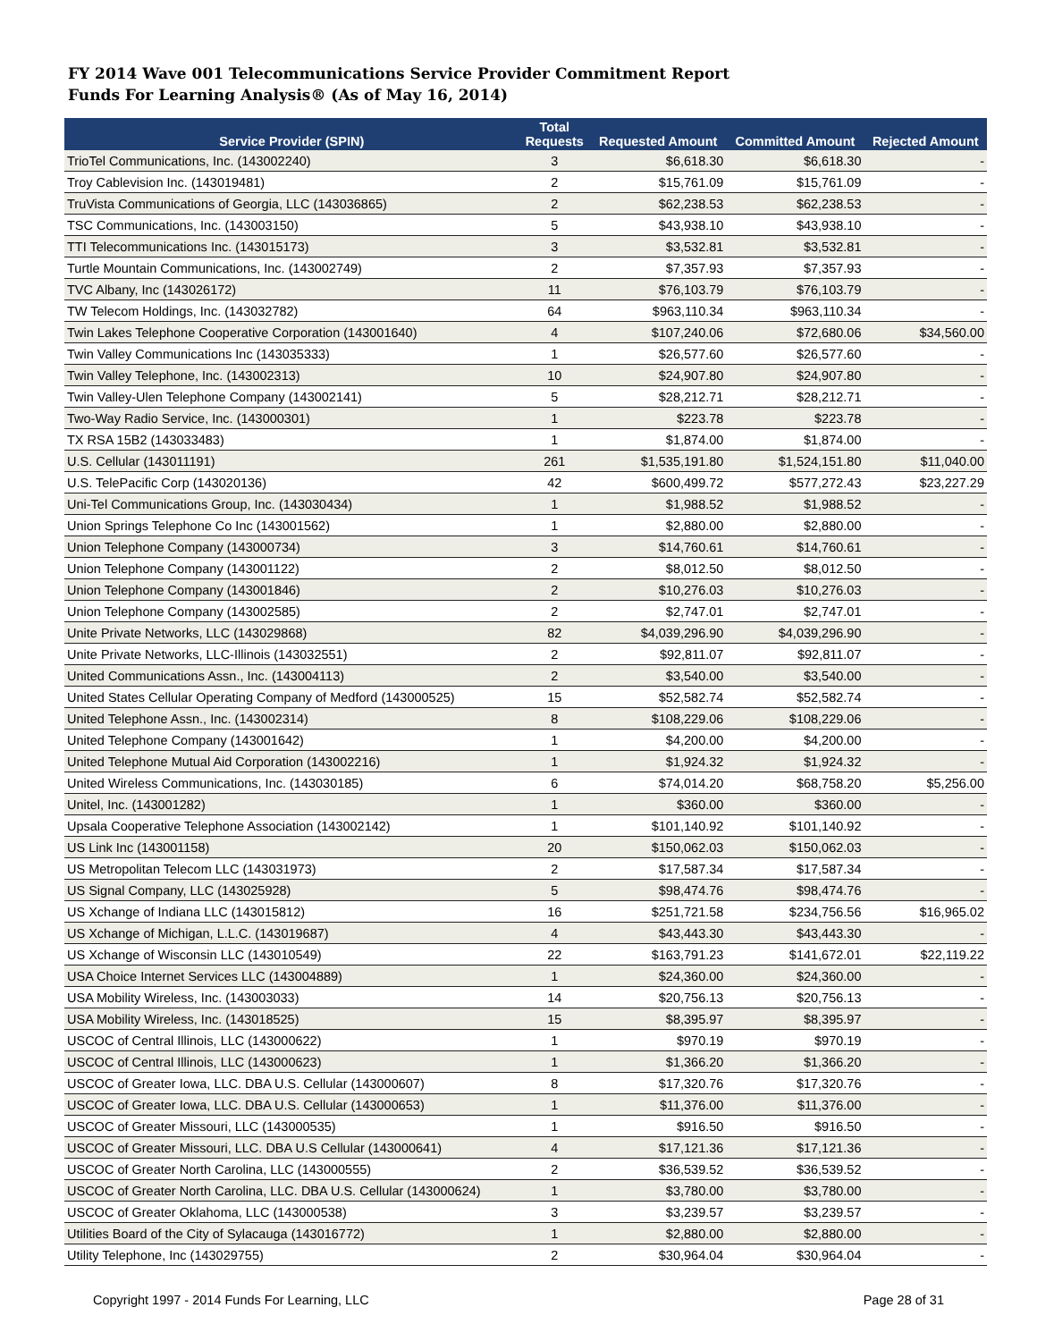FY 2014 Wave 001 Telecommunications Service Provider Commitment Report
Funds For Learning Analysis® (As of May 16, 2014)
| Service Provider (SPIN) | Total Requests | Requested Amount | Committed Amount | Rejected Amount |
| --- | --- | --- | --- | --- |
| TrioTel Communications, Inc. (143002240) | 3 | $6,618.30 | $6,618.30 | - |
| Troy Cablevision Inc. (143019481) | 2 | $15,761.09 | $15,761.09 | - |
| TruVista Communications of Georgia, LLC (143036865) | 2 | $62,238.53 | $62,238.53 | - |
| TSC Communications, Inc. (143003150) | 5 | $43,938.10 | $43,938.10 | - |
| TTI Telecommunications Inc. (143015173) | 3 | $3,532.81 | $3,532.81 | - |
| Turtle Mountain Communications, Inc. (143002749) | 2 | $7,357.93 | $7,357.93 | - |
| TVC Albany, Inc (143026172) | 11 | $76,103.79 | $76,103.79 | - |
| TW Telecom Holdings, Inc. (143032782) | 64 | $963,110.34 | $963,110.34 | - |
| Twin Lakes Telephone Cooperative Corporation (143001640) | 4 | $107,240.06 | $72,680.06 | $34,560.00 |
| Twin Valley Communications Inc (143035333) | 1 | $26,577.60 | $26,577.60 | - |
| Twin Valley Telephone, Inc. (143002313) | 10 | $24,907.80 | $24,907.80 | - |
| Twin Valley-Ulen Telephone Company (143002141) | 5 | $28,212.71 | $28,212.71 | - |
| Two-Way Radio Service, Inc. (143000301) | 1 | $223.78 | $223.78 | - |
| TX RSA 15B2 (143033483) | 1 | $1,874.00 | $1,874.00 | - |
| U.S. Cellular (143011191) | 261 | $1,535,191.80 | $1,524,151.80 | $11,040.00 |
| U.S. TelePacific Corp (143020136) | 42 | $600,499.72 | $577,272.43 | $23,227.29 |
| Uni-Tel Communications Group, Inc. (143030434) | 1 | $1,988.52 | $1,988.52 | - |
| Union Springs Telephone Co Inc (143001562) | 1 | $2,880.00 | $2,880.00 | - |
| Union Telephone Company (143000734) | 3 | $14,760.61 | $14,760.61 | - |
| Union Telephone Company (143001122) | 2 | $8,012.50 | $8,012.50 | - |
| Union Telephone Company (143001846) | 2 | $10,276.03 | $10,276.03 | - |
| Union Telephone Company (143002585) | 2 | $2,747.01 | $2,747.01 | - |
| Unite Private Networks, LLC (143029868) | 82 | $4,039,296.90 | $4,039,296.90 | - |
| Unite Private Networks, LLC-Illinois (143032551) | 2 | $92,811.07 | $92,811.07 | - |
| United Communications Assn., Inc. (143004113) | 2 | $3,540.00 | $3,540.00 | - |
| United States Cellular Operating Company of Medford (143000525) | 15 | $52,582.74 | $52,582.74 | - |
| United Telephone Assn., Inc. (143002314) | 8 | $108,229.06 | $108,229.06 | - |
| United Telephone Company (143001642) | 1 | $4,200.00 | $4,200.00 | - |
| United Telephone Mutual Aid Corporation (143002216) | 1 | $1,924.32 | $1,924.32 | - |
| United Wireless Communications, Inc. (143030185) | 6 | $74,014.20 | $68,758.20 | $5,256.00 |
| Unitel, Inc. (143001282) | 1 | $360.00 | $360.00 | - |
| Upsala Cooperative Telephone Association (143002142) | 1 | $101,140.92 | $101,140.92 | - |
| US Link Inc (143001158) | 20 | $150,062.03 | $150,062.03 | - |
| US Metropolitan Telecom LLC (143031973) | 2 | $17,587.34 | $17,587.34 | - |
| US Signal Company, LLC (143025928) | 5 | $98,474.76 | $98,474.76 | - |
| US Xchange of Indiana LLC (143015812) | 16 | $251,721.58 | $234,756.56 | $16,965.02 |
| US Xchange of Michigan, L.L.C. (143019687) | 4 | $43,443.30 | $43,443.30 | - |
| US Xchange of Wisconsin LLC (143010549) | 22 | $163,791.23 | $141,672.01 | $22,119.22 |
| USA Choice Internet Services LLC (143004889) | 1 | $24,360.00 | $24,360.00 | - |
| USA Mobility Wireless, Inc. (143003033) | 14 | $20,756.13 | $20,756.13 | - |
| USA Mobility Wireless, Inc. (143018525) | 15 | $8,395.97 | $8,395.97 | - |
| USCOC of Central Illinois, LLC (143000622) | 1 | $970.19 | $970.19 | - |
| USCOC of Central Illinois, LLC (143000623) | 1 | $1,366.20 | $1,366.20 | - |
| USCOC of Greater Iowa, LLC. DBA U.S. Cellular (143000607) | 8 | $17,320.76 | $17,320.76 | - |
| USCOC of Greater Iowa, LLC. DBA U.S. Cellular (143000653) | 1 | $11,376.00 | $11,376.00 | - |
| USCOC of Greater Missouri, LLC (143000535) | 1 | $916.50 | $916.50 | - |
| USCOC of Greater Missouri, LLC. DBA U.S Cellular (143000641) | 4 | $17,121.36 | $17,121.36 | - |
| USCOC of Greater North Carolina, LLC (143000555) | 2 | $36,539.52 | $36,539.52 | - |
| USCOC of Greater North Carolina, LLC. DBA U.S. Cellular (143000624) | 1 | $3,780.00 | $3,780.00 | - |
| USCOC of Greater Oklahoma, LLC (143000538) | 3 | $3,239.57 | $3,239.57 | - |
| Utilities Board of the City of Sylacauga (143016772) | 1 | $2,880.00 | $2,880.00 | - |
| Utility Telephone, Inc (143029755) | 2 | $30,964.04 | $30,964.04 | - |
Copyright 1997 - 2014 Funds For Learning, LLC Page 28 of 31